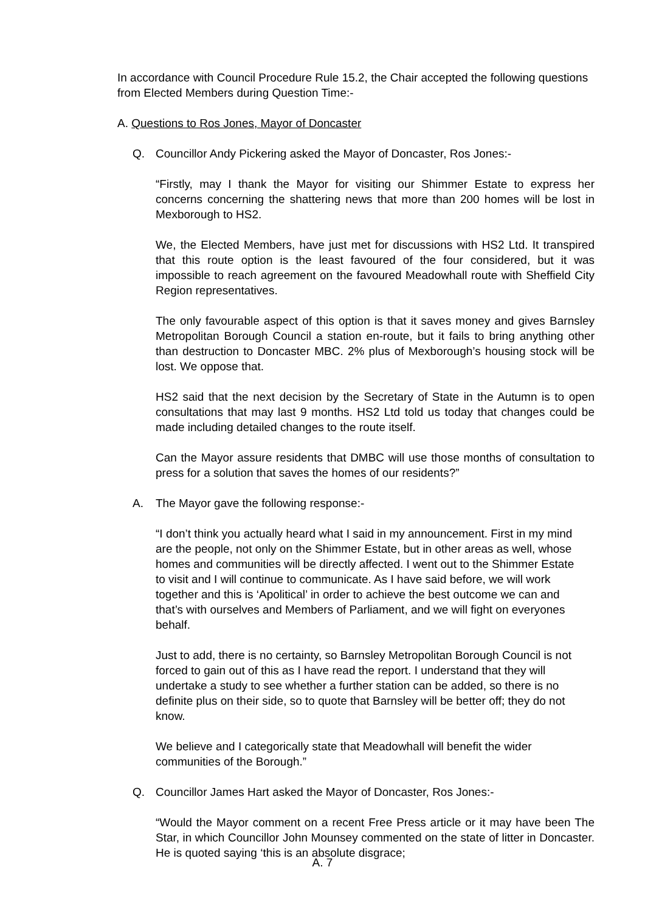In accordance with Council Procedure Rule 15.2, the Chair accepted the following questions from Elected Members during Question Time:-
A. Questions to Ros Jones, Mayor of Doncaster
Q. Councillor Andy Pickering asked the Mayor of Doncaster, Ros Jones:-
“Firstly, may I thank the Mayor for visiting our Shimmer Estate to express her concerns concerning the shattering news that more than 200 homes will be lost in Mexborough to HS2.
We, the Elected Members, have just met for discussions with HS2 Ltd. It transpired that this route option is the least favoured of the four considered, but it was impossible to reach agreement on the favoured Meadowhall route with Sheffield City Region representatives.
The only favourable aspect of this option is that it saves money and gives Barnsley Metropolitan Borough Council a station en-route, but it fails to bring anything other than destruction to Doncaster MBC. 2% plus of Mexborough’s housing stock will be lost. We oppose that.
HS2 said that the next decision by the Secretary of State in the Autumn is to open consultations that may last 9 months. HS2 Ltd told us today that changes could be made including detailed changes to the route itself.
Can the Mayor assure residents that DMBC will use those months of consultation to press for a solution that saves the homes of our residents?”
A. The Mayor gave the following response:-
“I don’t think you actually heard what I said in my announcement. First in my mind are the people, not only on the Shimmer Estate, but in other areas as well, whose homes and communities will be directly affected. I went out to the Shimmer Estate to visit and I will continue to communicate. As I have said before, we will work together and this is ‘Apolitical’ in order to achieve the best outcome we can and that’s with ourselves and Members of Parliament, and we will fight on everyones behalf.
Just to add, there is no certainty, so Barnsley Metropolitan Borough Council is not forced to gain out of this as I have read the report. I understand that they will undertake a study to see whether a further station can be added, so there is no definite plus on their side, so to quote that Barnsley will be better off; they do not know.
We believe and I categorically state that Meadowhall will benefit the wider communities of the Borough.”
Q. Councillor James Hart asked the Mayor of Doncaster, Ros Jones:-
“Would the Mayor comment on a recent Free Press article or it may have been The Star, in which Councillor John Mounsey commented on the state of litter in Doncaster. He is quoted saying ‘this is an absolute disgrace;
A. 7